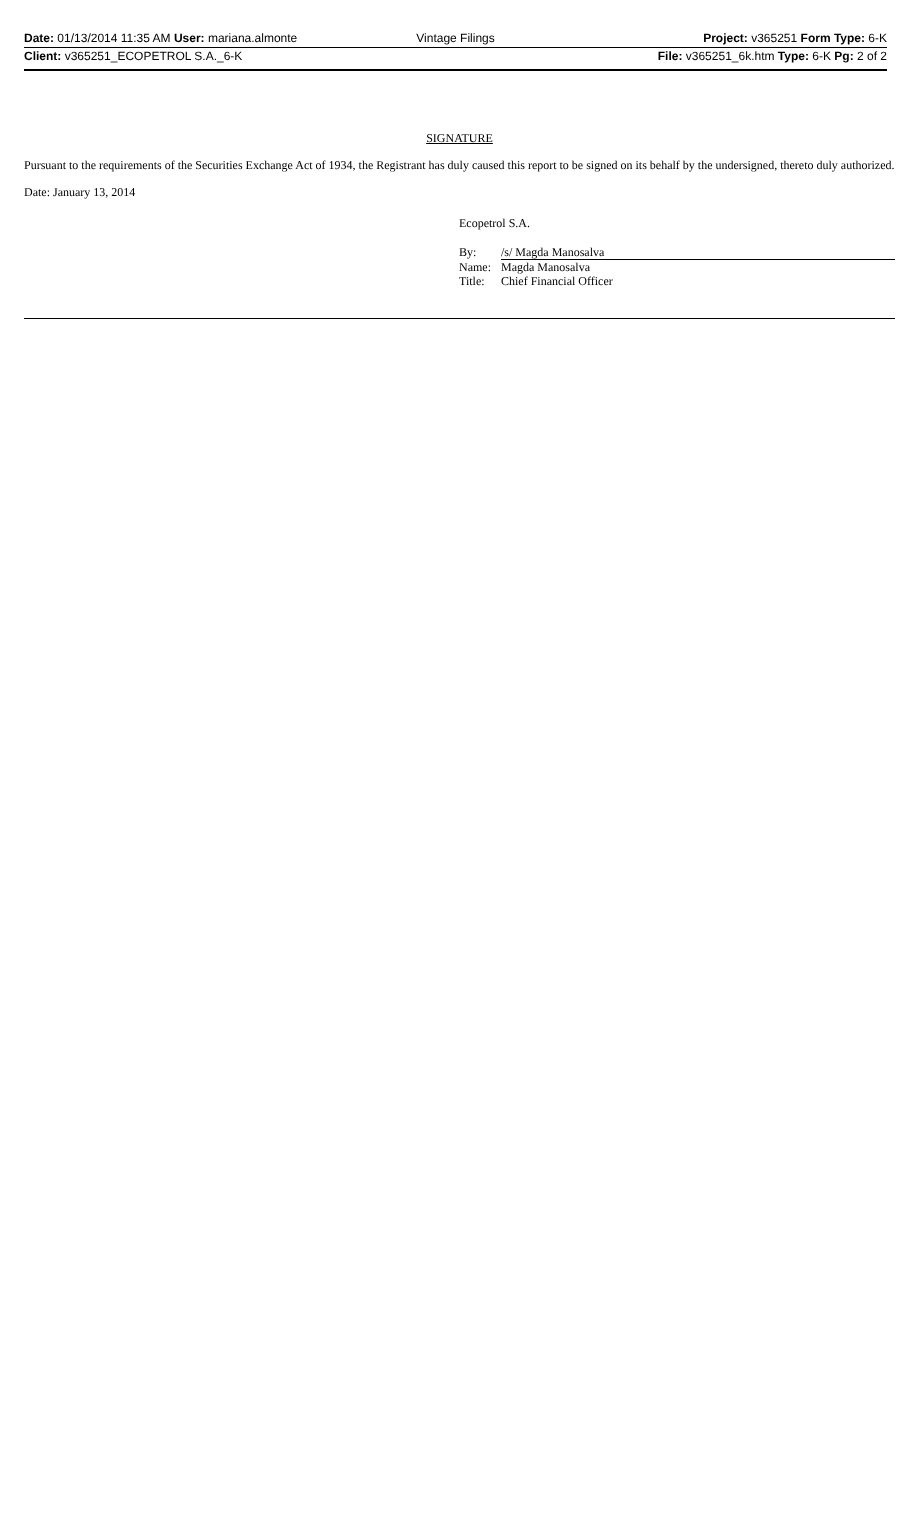Date: 01/13/2014 11:35 AM User: mariana.almonte
Vintage Filings Project: v365251 Form Type: 6-K
Client: v365251_ECOPETROL S.A._6-K
File: v365251_6k.htm Type: 6-K Pg: 2 of 2
SIGNATURE
Pursuant to the requirements of the Securities Exchange Act of 1934, the Registrant has duly caused this report to be signed on its behalf by the undersigned, thereto duly authorized.
Date: January 13, 2014
Ecopetrol S.A.
| By: | /s/ Magda Manosalva |
| Name: | Magda Manosalva |
| Title: | Chief Financial Officer |